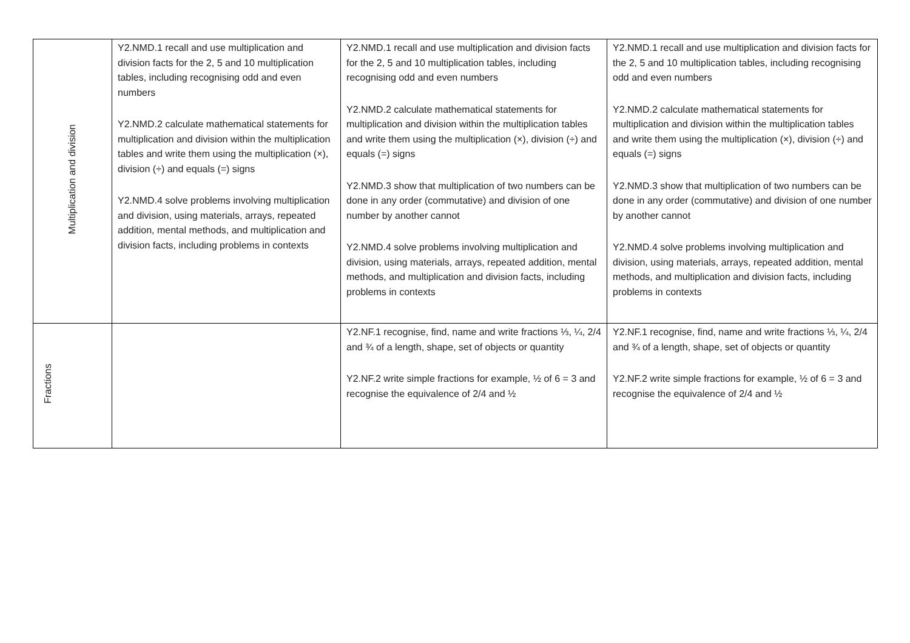| Multiplication and division | Y2.NMD.1 recall and use multiplication and division facts for the 2, 5 and 10 multiplication tables, including recognising odd and even numbers Y2.NMD.2 calculate mathematical statements for multiplication and division within the multiplication tables and write them using the multiplication (×), division (÷) and equals (=) signs Y2.NMD.4 solve problems involving multiplication and division, using materials, arrays, repeated addition, mental methods, and multiplication and division facts, including problems in contexts | Y2.NMD.1 recall and use multiplication and division facts for the 2, 5 and 10 multiplication tables, including recognising odd and even numbers Y2.NMD.2 calculate mathematical statements for multiplication and division within the multiplication tables and write them using the multiplication (×), division (÷) and equals (=) signs Y2.NMD.3 show that multiplication of two numbers can be done in any order (commutative) and division of one number by another cannot Y2.NMD.4 solve problems involving multiplication and division, using materials, arrays, repeated addition, mental methods, and multiplication and division facts, including problems in contexts | Y2.NMD.1 recall and use multiplication and division facts for the 2, 5 and 10 multiplication tables, including recognising odd and even numbers Y2.NMD.2 calculate mathematical statements for multiplication and division within the multiplication tables and write them using the multiplication (×), division (÷) and equals (=) signs Y2.NMD.3 show that multiplication of two numbers can be done in any order (commutative) and division of one number by another cannot Y2.NMD.4 solve problems involving multiplication and division, using materials, arrays, repeated addition, mental methods, and multiplication and division facts, including problems in contexts |
| Fractions | | Y2.NF.1 recognise, find, name and write fractions ⅓, ¼, 2/4 and ¾ of a length, shape, set of objects or quantity Y2.NF.2 write simple fractions for example, ½ of 6 = 3 and recognise the equivalence of 2/4 and ½ | Y2.NF.1 recognise, find, name and write fractions ⅓, ¼, 2/4 and ¾ of a length, shape, set of objects or quantity Y2.NF.2 write simple fractions for example, ½ of 6 = 3 and recognise the equivalence of 2/4 and ½ |